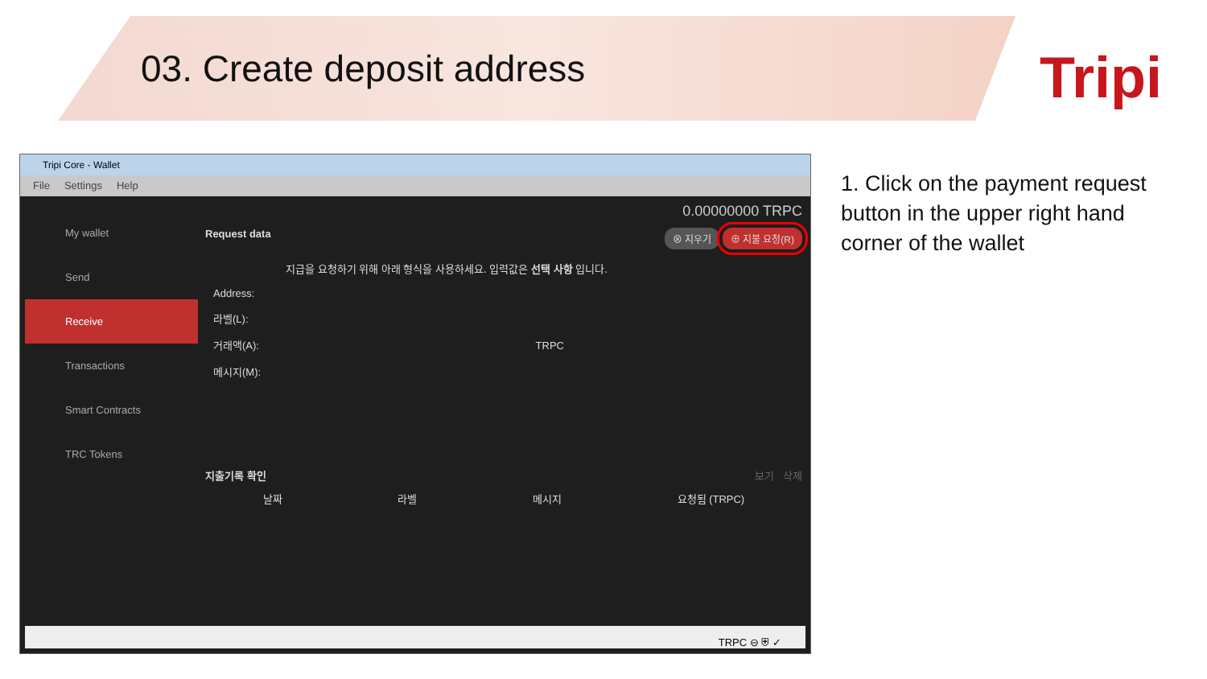03. Create deposit address Tripi
Tripi Core - Wallet
File Settings Help
My wallet
Send
Receive
Transactions
Smart Contracts
TRC Tokens
0.00000000 TRPC
Request data ⊗ 지우기 ⊕ 지불 요청(R)
지급을 요청하기 위해 아래 형식을 사용하세요. 입력값은 선택 사항 입니다.
Address:
라벨(L):
거래액(A): TRPC
메시지(M):
지출기록 확인 보기 삭제
날짜 라벨 메시지 요청됨 (TRPC)
TRPC ⊖ ⛨ ✓
1. Click on the payment request button in the upper right hand corner of the wallet